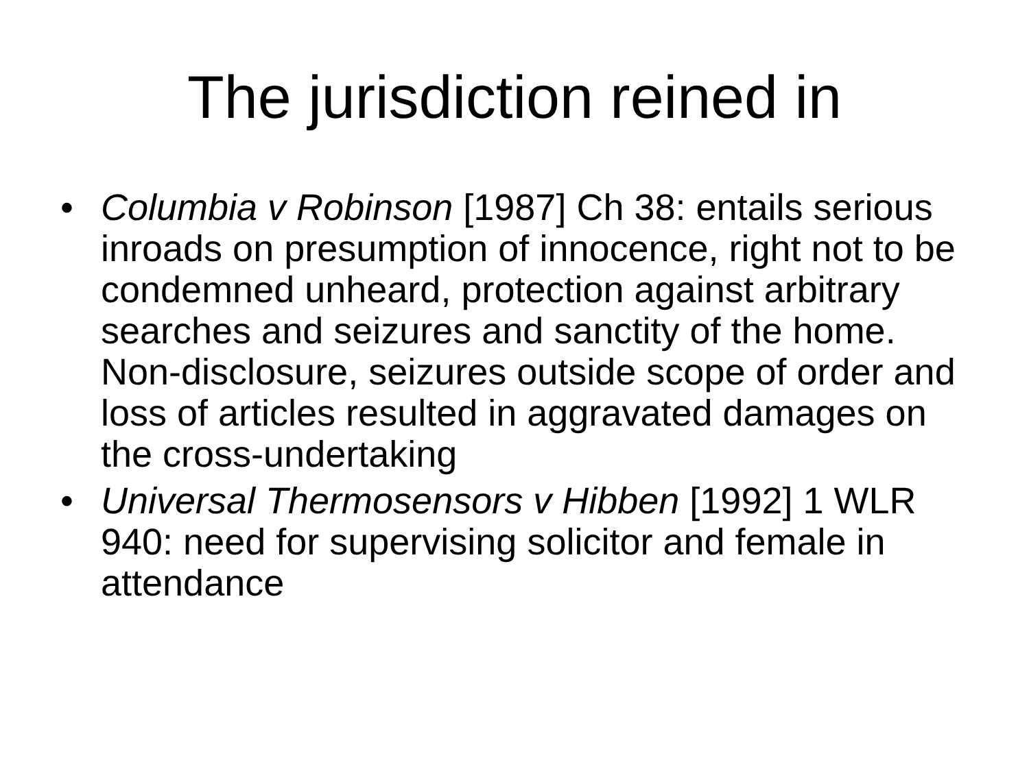The jurisdiction reined in
• Columbia v Robinson [1987] Ch 38: entails serious inroads on presumption of innocence, right not to be condemned unheard, protection against arbitrary searches and seizures and sanctity of the home. Non-disclosure, seizures outside scope of order and loss of articles resulted in aggravated damages on the cross-undertaking
• Universal Thermosensors v Hibben [1992] 1 WLR 940: need for supervising solicitor and female in attendance